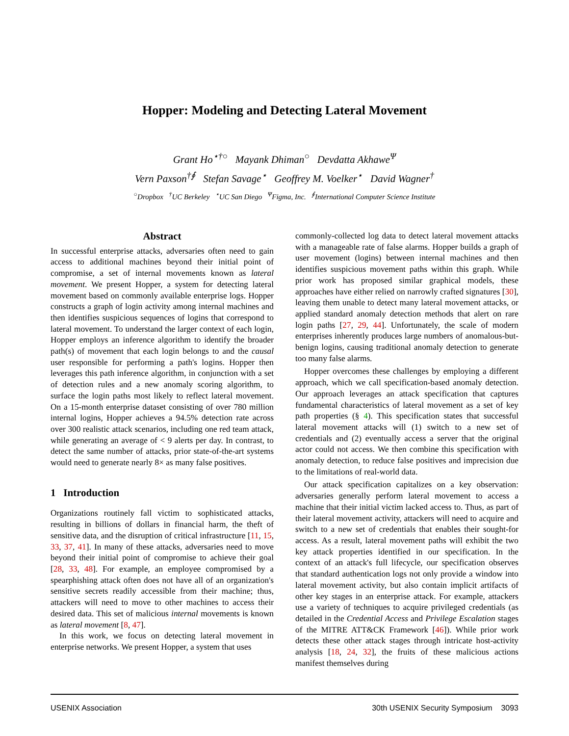Hopper: Modeling and Detecting Lateral Movement
Grant Ho<sup>⋆†○</sup> Mayank Dhiman<sup>○</sup> Devdatta Akhawe<sup>Ψ</sup>
Vern Paxson<sup>†∮</sup> Stefan Savage<sup>⋆</sup> Geoffrey M. Voelker<sup>⋆</sup> David Wagner<sup>†</sup>
<sup>○</sup>Dropbox <sup>†</sup>UC Berkeley <sup>⋆</sup>UC San Diego <sup>Ψ</sup>Figma, Inc. <sup>∮</sup>International Computer Science Institute
Abstract
In successful enterprise attacks, adversaries often need to gain access to additional machines beyond their initial point of compromise, a set of internal movements known as lateral movement. We present Hopper, a system for detecting lateral movement based on commonly available enterprise logs. Hopper constructs a graph of login activity among internal machines and then identifies suspicious sequences of logins that correspond to lateral movement. To understand the larger context of each login, Hopper employs an inference algorithm to identify the broader path(s) of movement that each login belongs to and the causal user responsible for performing a path's logins. Hopper then leverages this path inference algorithm, in conjunction with a set of detection rules and a new anomaly scoring algorithm, to surface the login paths most likely to reflect lateral movement. On a 15-month enterprise dataset consisting of over 780 million internal logins, Hopper achieves a 94.5% detection rate across over 300 realistic attack scenarios, including one red team attack, while generating an average of < 9 alerts per day. In contrast, to detect the same number of attacks, prior state-of-the-art systems would need to generate nearly 8× as many false positives.
1 Introduction
Organizations routinely fall victim to sophisticated attacks, resulting in billions of dollars in financial harm, the theft of sensitive data, and the disruption of critical infrastructure [11, 15, 33, 37, 41]. In many of these attacks, adversaries need to move beyond their initial point of compromise to achieve their goal [28, 33, 48]. For example, an employee compromised by a spearphishing attack often does not have all of an organization's sensitive secrets readily accessible from their machine; thus, attackers will need to move to other machines to access their desired data. This set of malicious internal movements is known as lateral movement [8, 47].
In this work, we focus on detecting lateral movement in enterprise networks. We present Hopper, a system that uses
commonly-collected log data to detect lateral movement attacks with a manageable rate of false alarms. Hopper builds a graph of user movement (logins) between internal machines and then identifies suspicious movement paths within this graph. While prior work has proposed similar graphical models, these approaches have either relied on narrowly crafted signatures [30], leaving them unable to detect many lateral movement attacks, or applied standard anomaly detection methods that alert on rare login paths [27, 29, 44]. Unfortunately, the scale of modern enterprises inherently produces large numbers of anomalous-but-benign logins, causing traditional anomaly detection to generate too many false alarms.
Hopper overcomes these challenges by employing a different approach, which we call specification-based anomaly detection. Our approach leverages an attack specification that captures fundamental characteristics of lateral movement as a set of key path properties (§ 4). This specification states that successful lateral movement attacks will (1) switch to a new set of credentials and (2) eventually access a server that the original actor could not access. We then combine this specification with anomaly detection, to reduce false positives and imprecision due to the limitations of real-world data.
Our attack specification capitalizes on a key observation: adversaries generally perform lateral movement to access a machine that their initial victim lacked access to. Thus, as part of their lateral movement activity, attackers will need to acquire and switch to a new set of credentials that enables their sought-for access. As a result, lateral movement paths will exhibit the two key attack properties identified in our specification. In the context of an attack's full lifecycle, our specification observes that standard authentication logs not only provide a window into lateral movement activity, but also contain implicit artifacts of other key stages in an enterprise attack. For example, attackers use a variety of techniques to acquire privileged credentials (as detailed in the Credential Access and Privilege Escalation stages of the MITRE ATT&CK Framework [46]). While prior work detects these other attack stages through intricate host-activity analysis [18, 24, 32], the fruits of these malicious actions manifest themselves during
USENIX Association 30th USENIX Security Symposium 3093